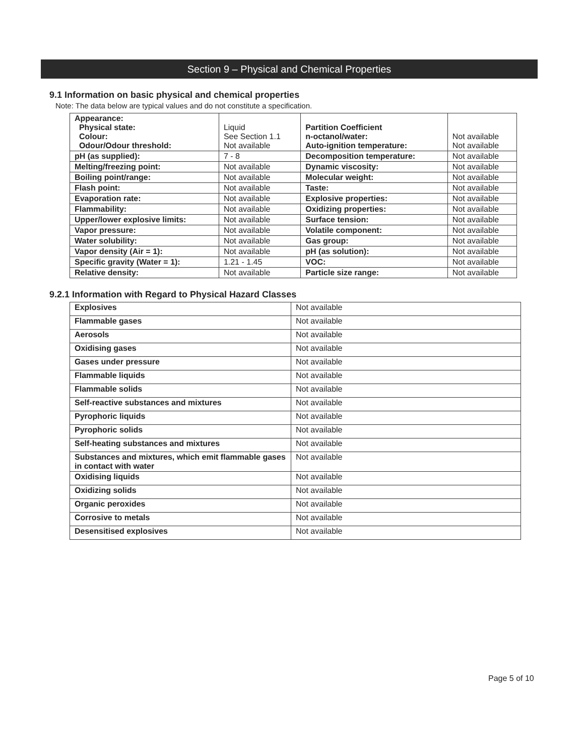Section 9 – Physical and Chemical Properties
9.1 Information on basic physical and chemical properties
Note: The data below are typical values and do not constitute a specification.
| Appearance: Physical state: Colour: Odour/Odour threshold: | Liquid See Section 1.1 Not available | Partition Coefficient n-octanol/water: Auto-ignition temperature: | Not available Not available |
| pH (as supplied): | 7 - 8 | Decomposition temperature: | Not available |
| Melting/freezing point: | Not available | Dynamic viscosity: | Not available |
| Boiling point/range: | Not available | Molecular weight: | Not available |
| Flash point: | Not available | Taste: | Not available |
| Evaporation rate: | Not available | Explosive properties: | Not available |
| Flammability: | Not available | Oxidizing properties: | Not available |
| Upper/lower explosive limits: | Not available | Surface tension: | Not available |
| Vapor pressure: | Not available | Volatile component: | Not available |
| Water solubility: | Not available | Gas group: | Not available |
| Vapor density (Air = 1): | Not available | pH (as solution): | Not available |
| Specific gravity (Water = 1): | 1.21 - 1.45 | VOC: | Not available |
| Relative density: | Not available | Particle size range: | Not available |
9.2.1 Information with Regard to Physical Hazard Classes
| Explosives | Not available |
| Flammable gases | Not available |
| Aerosols | Not available |
| Oxidising gases | Not available |
| Gases under pressure | Not available |
| Flammable liquids | Not available |
| Flammable solids | Not available |
| Self-reactive substances and mixtures | Not available |
| Pyrophoric liquids | Not available |
| Pyrophoric solids | Not available |
| Self-heating substances and mixtures | Not available |
| Substances and mixtures, which emit flammable gases in contact with water | Not available |
| Oxidising liquids | Not available |
| Oxidizing solids | Not available |
| Organic peroxides | Not available |
| Corrosive to metals | Not available |
| Desensitised explosives | Not available |
Page 5 of 10